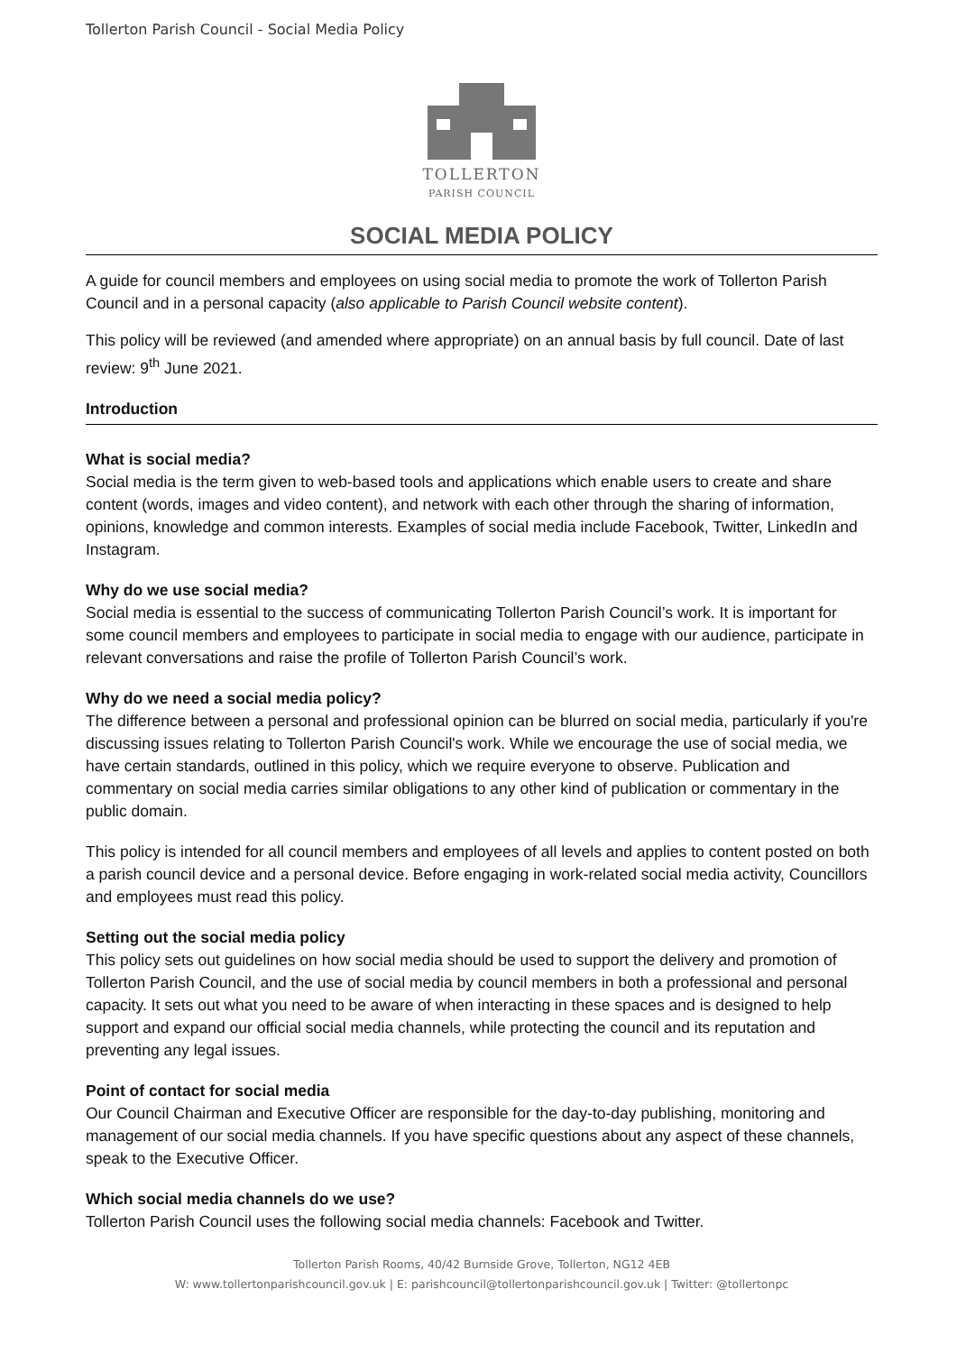Tollerton Parish Council - Social Media Policy
TOLLERTON
PARISH COUNCIL
SOCIAL MEDIA POLICY
A guide for council members and employees on using social media to promote the work of Tollerton Parish Council and in a personal capacity (also applicable to Parish Council website content).
This policy will be reviewed (and amended where appropriate) on an annual basis by full council. Date of last review: 9<sup>th</sup> June 2021.
Introduction
What is social media?
Social media is the term given to web-based tools and applications which enable users to create and share content (words, images and video content), and network with each other through the sharing of information, opinions, knowledge and common interests. Examples of social media include Facebook, Twitter, LinkedIn and Instagram.
Why do we use social media?
Social media is essential to the success of communicating Tollerton Parish Council’s work. It is important for some council members and employees to participate in social media to engage with our audience, participate in relevant conversations and raise the profile of Tollerton Parish Council’s work.
Why do we need a social media policy?
The difference between a personal and professional opinion can be blurred on social media, particularly if you're discussing issues relating to Tollerton Parish Council's work. While we encourage the use of social media, we have certain standards, outlined in this policy, which we require everyone to observe. Publication and commentary on social media carries similar obligations to any other kind of publication or commentary in the public domain.
This policy is intended for all council members and employees of all levels and applies to content posted on both a parish council device and a personal device. Before engaging in work-related social media activity, Councillors and employees must read this policy.
Setting out the social media policy
This policy sets out guidelines on how social media should be used to support the delivery and promotion of Tollerton Parish Council, and the use of social media by council members in both a professional and personal capacity. It sets out what you need to be aware of when interacting in these spaces and is designed to help support and expand our official social media channels, while protecting the council and its reputation and preventing any legal issues.
Point of contact for social media
Our Council Chairman and Executive Officer are responsible for the day-to-day publishing, monitoring and management of our social media channels. If you have specific questions about any aspect of these channels, speak to the Executive Officer.
Which social media channels do we use?
Tollerton Parish Council uses the following social media channels: Facebook and Twitter.
Tollerton Parish Rooms, 40/42 Burnside Grove, Tollerton, NG12 4EB
W: www.tollertonparishcouncil.gov.uk | E: parishcouncil@tollertonparishcouncil.gov.uk | Twitter: @tollertonpc